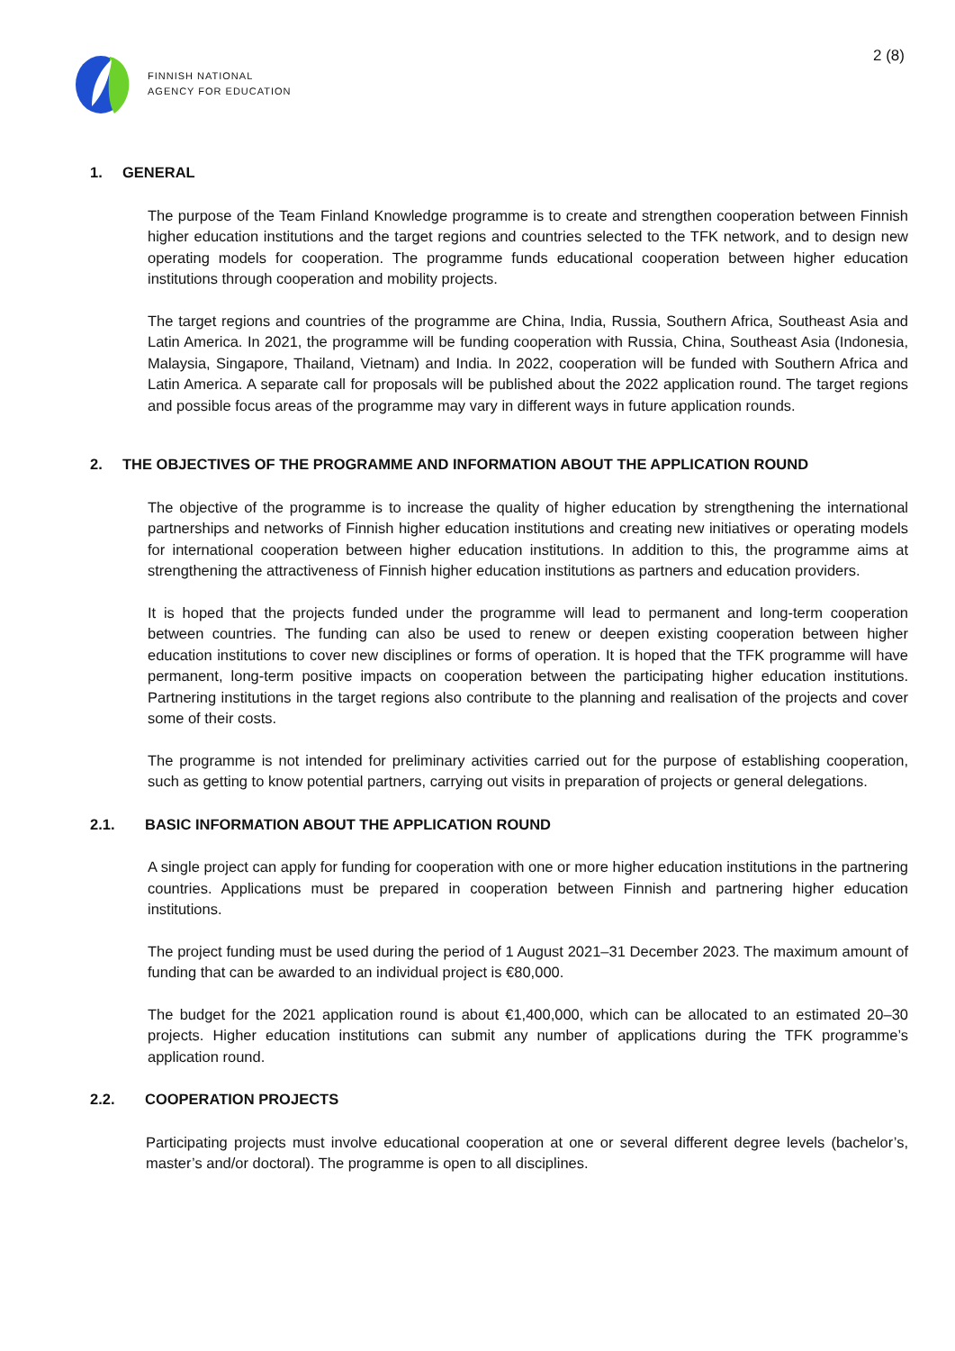FINNISH NATIONAL
AGENCY FOR EDUCATION
2 (8)
1. GENERAL
The purpose of the Team Finland Knowledge programme is to create and strengthen cooperation between Finnish higher education institutions and the target regions and countries selected to the TFK network, and to design new operating models for cooperation. The programme funds educational cooperation between higher education institutions through cooperation and mobility projects.
The target regions and countries of the programme are China, India, Russia, Southern Africa, Southeast Asia and Latin America. In 2021, the programme will be funding cooperation with Russia, China, Southeast Asia (Indonesia, Malaysia, Singapore, Thailand, Vietnam) and India. In 2022, cooperation will be funded with Southern Africa and Latin America. A separate call for proposals will be published about the 2022 application round. The target regions and possible focus areas of the programme may vary in different ways in future application rounds.
2. THE OBJECTIVES OF THE PROGRAMME AND INFORMATION ABOUT THE APPLICATION ROUND
The objective of the programme is to increase the quality of higher education by strengthening the international partnerships and networks of Finnish higher education institutions and creating new initiatives or operating models for international cooperation between higher education institutions. In addition to this, the programme aims at strengthening the attractiveness of Finnish higher education institutions as partners and education providers.
It is hoped that the projects funded under the programme will lead to permanent and long-term cooperation between countries. The funding can also be used to renew or deepen existing cooperation between higher education institutions to cover new disciplines or forms of operation. It is hoped that the TFK programme will have permanent, long-term positive impacts on cooperation between the participating higher education institutions. Partnering institutions in the target regions also contribute to the planning and realisation of the projects and cover some of their costs.
The programme is not intended for preliminary activities carried out for the purpose of establishing cooperation, such as getting to know potential partners, carrying out visits in preparation of projects or general delegations.
2.1. BASIC INFORMATION ABOUT THE APPLICATION ROUND
A single project can apply for funding for cooperation with one or more higher education institutions in the partnering countries. Applications must be prepared in cooperation between Finnish and partnering higher education institutions.
The project funding must be used during the period of 1 August 2021–31 December 2023. The maximum amount of funding that can be awarded to an individual project is €80,000.
The budget for the 2021 application round is about €1,400,000, which can be allocated to an estimated 20–30 projects. Higher education institutions can submit any number of applications during the TFK programme’s application round.
2.2. COOPERATION PROJECTS
Participating projects must involve educational cooperation at one or several different degree levels (bachelor’s, master’s and/or doctoral). The programme is open to all disciplines.